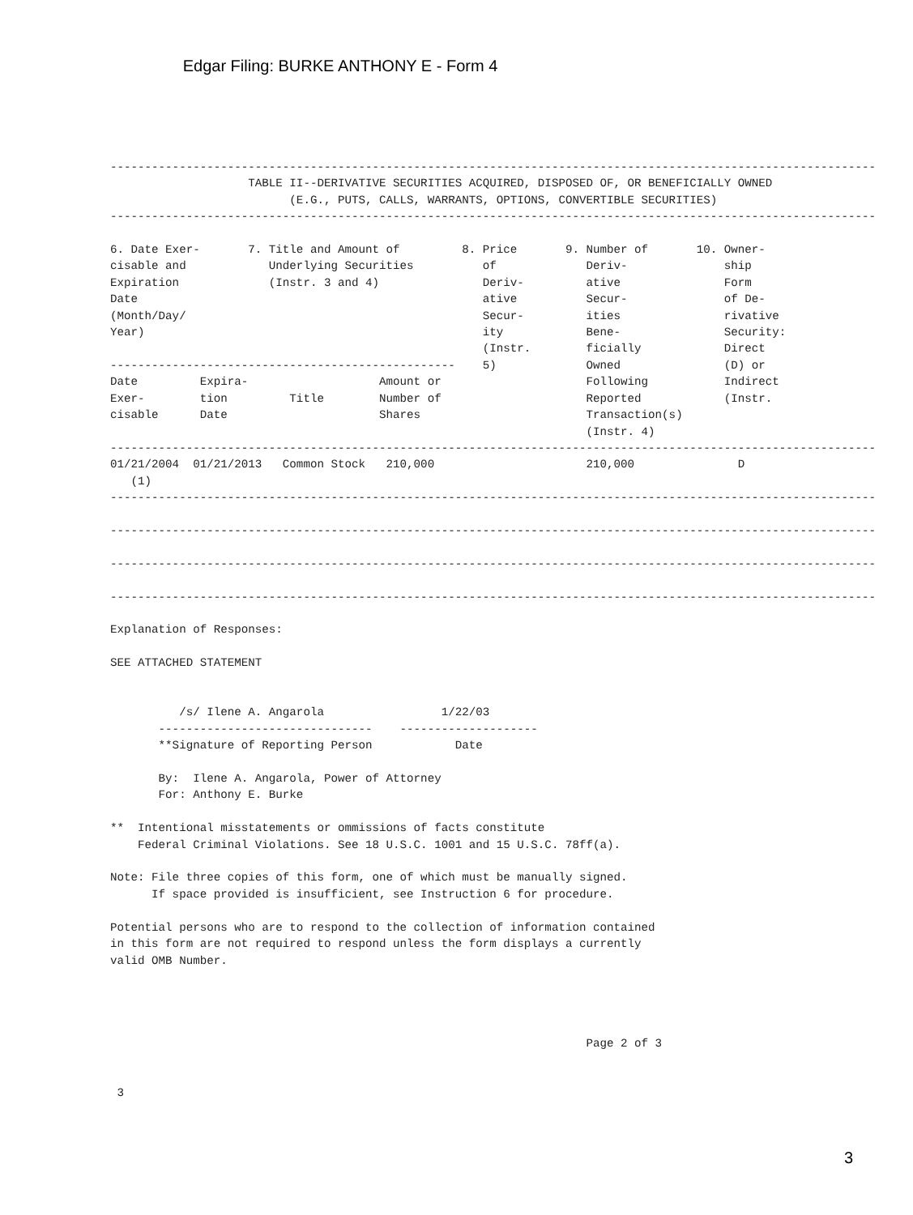Edgar Filing: BURKE ANTHONY E - Form 4
---------------------------------------------------------------------------------------------------------------
                    TABLE II--DERIVATIVE SECURITIES ACQUIRED, DISPOSED OF, OR BENEFICIALLY OWNED
                          (E.G., PUTS, CALLS, WARRANTS, OPTIONS, CONVERTIBLE SECURITIES)
---------------------------------------------------------------------------------------------------------------

6. Date Exer-       7. Title and Amount of         8. Price       9. Number of       10. Owner-
cisable and            Underlying Securities          of             Deriv-              ship
Expiration             (Instr. 3 and 4)               Deriv-         ative               Form
Date                                                  ative          Secur-              of De-
(Month/Day/                                           Secur-         ities               rivative
Year)                                                 ity            Bene-               Security:
                                                      (Instr.        ficially            Direct
--------------------------------------------------    5)             Owned               (D) or
Date         Expira-                   Amount or                     Following           Indirect
Exer-        tion         Title        Number of                     Reported            (Instr.
cisable      Date                      Shares                        Transaction(s)
                                                                     (Instr. 4)
---------------------------------------------------------------------------------------------------------------
01/21/2004  01/21/2013   Common Stock   210,000                      210,000               D
   (1)
---------------------------------------------------------------------------------------------------------------

---------------------------------------------------------------------------------------------------------------

---------------------------------------------------------------------------------------------------------------

---------------------------------------------------------------------------------------------------------------

Explanation of Responses:

SEE ATTACHED STATEMENT


          /s/ Ilene A. Angarola                 1/22/03
       -------------------------------    --------------------
       **Signature of Reporting Person            Date

       By:  Ilene A. Angarola, Power of Attorney
       For: Anthony E. Burke

**  Intentional misstatements or ommissions of facts constitute
    Federal Criminal Violations. See 18 U.S.C. 1001 and 15 U.S.C. 78ff(a).

Note: File three copies of this form, one of which must be manually signed.
      If space provided is insufficient, see Instruction 6 for procedure.

Potential persons who are to respond to the collection of information contained
in this form are not required to respond unless the form displays a currently
valid OMB Number.




                                                                     Page 2 of 3


 3
3